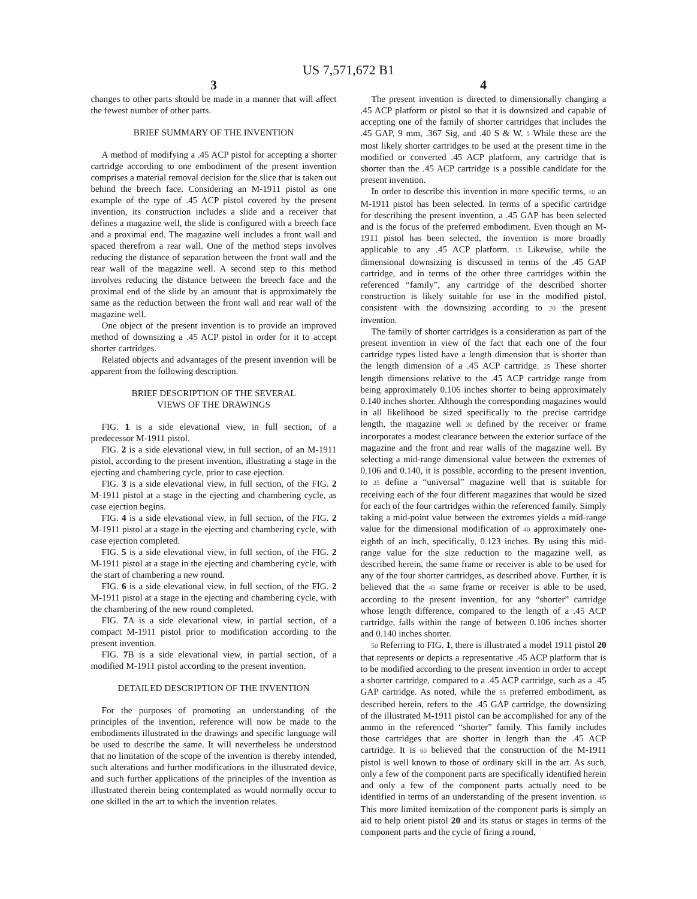US 7,571,672 B1
3
changes to other parts should be made in a manner that will affect the fewest number of other parts.
BRIEF SUMMARY OF THE INVENTION
A method of modifying a .45 ACP pistol for accepting a shorter cartridge according to one embodiment of the present invention comprises a material removal decision for the slice that is taken out behind the breech face. Considering an M-1911 pistol as one example of the type of .45 ACP pistol covered by the present invention, its construction includes a slide and a receiver that defines a magazine well, the slide is configured with a breech face and a proximal end. The magazine well includes a front wall and spaced therefrom a rear wall. One of the method steps involves reducing the distance of separation between the front wall and the rear wall of the magazine well. A second step to this method involves reducing the distance between the breech face and the proximal end of the slide by an amount that is approximately the same as the reduction between the front wall and rear wall of the magazine well.
One object of the present invention is to provide an improved method of downsizing a .45 ACP pistol in order for it to accept shorter cartridges.
Related objects and advantages of the present invention will be apparent from the following description.
BRIEF DESCRIPTION OF THE SEVERAL
VIEWS OF THE DRAWINGS
FIG. 1 is a side elevational view, in full section, of a predecessor M-1911 pistol.
FIG. 2 is a side elevational view, in full section, of an M-1911 pistol, according to the present invention, illustrating a stage in the ejecting and chambering cycle, prior to case ejection.
FIG. 3 is a side elevational view, in full section, of the FIG. 2 M-1911 pistol at a stage in the ejecting and chambering cycle, as case ejection begins.
FIG. 4 is a side elevational view, in full section, of the FIG. 2 M-1911 pistol at a stage in the ejecting and chambering cycle, with case ejection completed.
FIG. 5 is a side elevational view, in full section, of the FIG. 2 M-1911 pistol at a stage in the ejecting and chambering cycle, with the start of chambering a new round.
FIG. 6 is a side elevational view, in full section, of the FIG. 2 M-1911 pistol at a stage in the ejecting and chambering cycle, with the chambering of the new round completed.
FIG. 7 A is a side elevational view, in partial section, of a compact M-1911 pistol prior to modification according to the present invention.
FIG. 7 B is a side elevational view, in partial section, of a modified M-1911 pistol according to the present invention.
DETAILED DESCRIPTION OF THE INVENTION
For the purposes of promoting an understanding of the principles of the invention, reference will now be made to the embodiments illustrated in the drawings and specific language will be used to describe the same. It will nevertheless be understood that no limitation of the scope of the invention is thereby intended, such alterations and further modifications in the illustrated device, and such further applications of the principles of the invention as illustrated therein being contemplated as would normally occur to one skilled in the art to which the invention relates.
4
The present invention is directed to dimensionally changing a .45 ACP platform or pistol so that it is downsized and capable of accepting one of the family of shorter cartridges that includes the .45 GAP, 9 mm, .367 Sig, and .40 S & W. 5 While these are the most likely shorter cartridges to be used at the present time in the modified or converted .45 ACP platform, any cartridge that is shorter than the .45 ACP cartridge is a possible candidate for the present invention.
In order to describe this invention in more specific terms, 10 an M-1911 pistol has been selected. In terms of a specific cartridge for describing the present invention, a .45 GAP has been selected and is the focus of the preferred embodiment. Even though an M-1911 pistol has been selected, the invention is more broadly applicable to any .45 ACP platform. 15 Likewise, while the dimensional downsizing is discussed in terms of the .45 GAP cartridge, and in terms of the other three cartridges within the referenced “family”, any cartridge of the described shorter construction is likely suitable for use in the modified pistol, consistent with the downsizing according to 20 the present invention.
The family of shorter cartridges is a consideration as part of the present invention in view of the fact that each one of the four cartridge types listed have a length dimension that is shorter than the length dimension of a .45 ACP cartridge. 25 These shorter length dimensions relative to the .45 ACP cartridge range from being approximately 0.106 inches shorter to being approximately 0.140 inches shorter. Although the corresponding magazines would in all likelihood be sized specifically to the precise cartridge length, the magazine well 30 defined by the receiver or frame incorporates a modest clearance between the exterior surface of the magazine and the front and rear walls of the magazine well. By selecting a mid-range dimensional value between the extremes of 0.106 and 0.140, it is possible, according to the present invention, to 35 define a “universal” magazine well that is suitable for receiving each of the four different magazines that would be sized for each of the four cartridges within the referenced family. Simply taking a mid-point value between the extremes yields a mid-range value for the dimensional modification of 40 approximately one-eighth of an inch, specifically, 0.123 inches. By using this mid-range value for the size reduction to the magazine well, as described herein, the same frame or receiver is able to be used for any of the four shorter cartridges, as described above. Further, it is believed that the 45 same frame or receiver is able to be used, according to the present invention, for any “shorter” cartridge whose length difference, compared to the length of a .45 ACP cartridge, falls within the range of between 0.106 inches shorter and 0.140 inches shorter.
50 Referring to FIG. 1, there is illustrated a model 1911 pistol 20 that represents or depicts a representative .45 ACP platform that is to be modified according to the present invention in order to accept a shorter cartridge, compared to a .45 ACP cartridge, such as a .45 GAP cartridge. As noted, while the 55 preferred embodiment, as described herein, refers to the .45 GAP cartridge, the downsizing of the illustrated M-1911 pistol can be accomplished for any of the ammo in the referenced “shorter” family. This family includes those cartridges that are shorter in length than the .45 ACP cartridge. It is 60 believed that the construction of the M-1911 pistol is well known to those of ordinary skill in the art. As such, only a few of the component parts are specifically identified herein and only a few of the component parts actually need to be identified in terms of an understanding of the present invention. 65 This more limited itemization of the component parts is simply an aid to help orient pistol 20 and its status or stages in terms of the component parts and the cycle of firing a round,